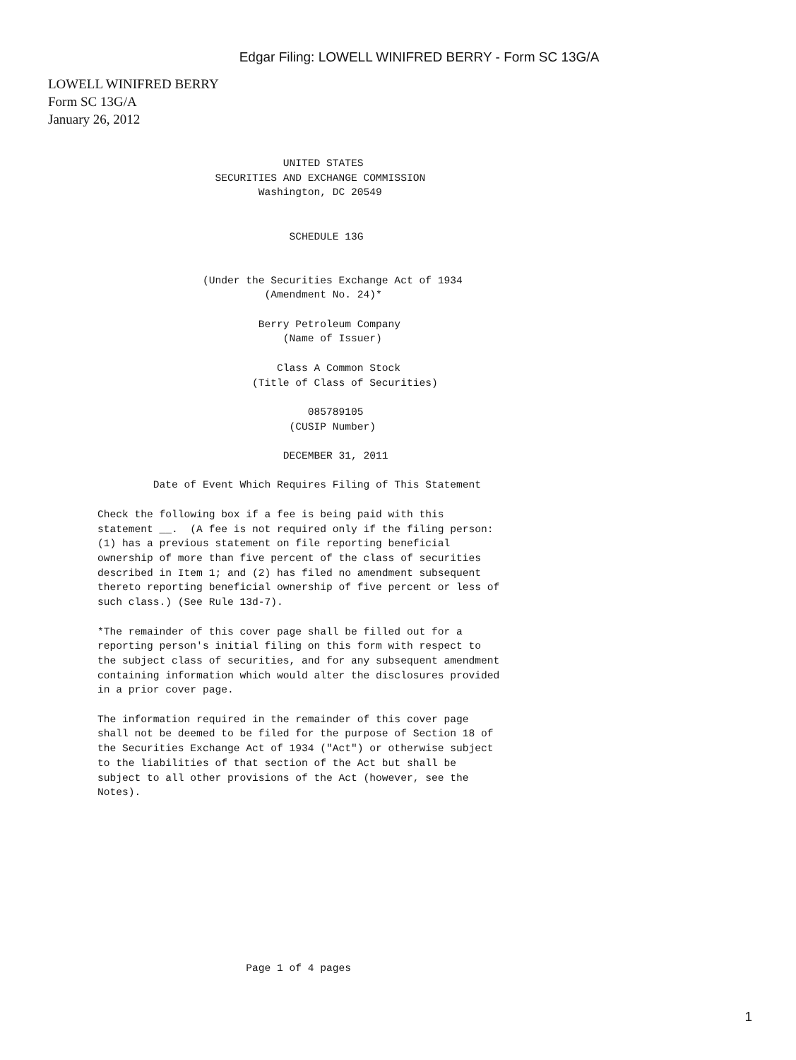Edgar Filing: LOWELL WINIFRED BERRY - Form SC 13G/A
LOWELL WINIFRED BERRY
Form SC 13G/A
January 26, 2012
                              UNITED STATES
                   SECURITIES AND EXCHANGE COMMISSION
                          Washington, DC 20549


                               SCHEDULE 13G


                 (Under the Securities Exchange Act of 1934
                           (Amendment No. 24)*

                          Berry Petroleum Company
                              (Name of Issuer)

                             Class A Common Stock
                         (Title of Class of Securities)

                                  085789105
                               (CUSIP Number)

                              DECEMBER 31, 2011

         Date of Event Which Requires Filing of This Statement

Check the following box if a fee is being paid with this
statement __.  (A fee is not required only if the filing person:
(1) has a previous statement on file reporting beneficial
ownership of more than five percent of the class of securities
described in Item 1; and (2) has filed no amendment subsequent
thereto reporting beneficial ownership of five percent or less of
such class.) (See Rule 13d-7).

*The remainder of this cover page shall be filled out for a
reporting person's initial filing on this form with respect to
the subject class of securities, and for any subsequent amendment
containing information which would alter the disclosures provided
in a prior cover page.

The information required in the remainder of this cover page
shall not be deemed to be filed for the purpose of Section 18 of
the Securities Exchange Act of 1934 ("Act") or otherwise subject
to the liabilities of that section of the Act but shall be
subject to all other provisions of the Act (however, see the
Notes).











                        Page 1 of 4 pages
1